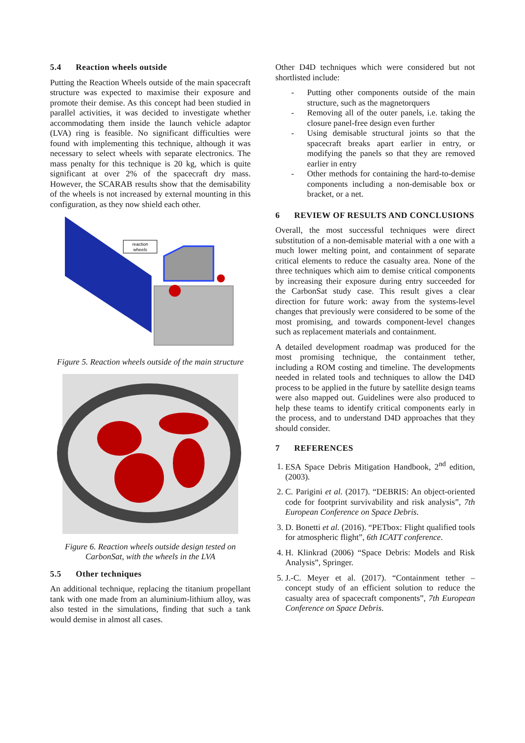5.4 Reaction wheels outside
Putting the Reaction Wheels outside of the main spacecraft structure was expected to maximise their exposure and promote their demise. As this concept had been studied in parallel activities, it was decided to investigate whether accommodating them inside the launch vehicle adaptor (LVA) ring is feasible. No significant difficulties were found with implementing this technique, although it was necessary to select wheels with separate electronics. The mass penalty for this technique is 20 kg, which is quite significant at over 2% of the spacecraft dry mass. However, the SCARAB results show that the demisability of the wheels is not increased by external mounting in this configuration, as they now shield each other.
reaction
wheels
Figure 5. Reaction wheels outside of the main structure
Figure 6. Reaction wheels outside design tested on CarbonSat, with the wheels in the LVA
5.5 Other techniques
An additional technique, replacing the titanium propellant tank with one made from an aluminium-lithium alloy, was also tested in the simulations, finding that such a tank would demise in almost all cases.
Other D4D techniques which were considered but not shortlisted include:
- Putting other components outside of the main structure, such as the magnetorquers
- Removing all of the outer panels, i.e. taking the closure panel-free design even further
- Using demisable structural joints so that the spacecraft breaks apart earlier in entry, or modifying the panels so that they are removed earlier in entry
- Other methods for containing the hard-to-demise components including a non-demisable box or bracket, or a net.
6 REVIEW OF RESULTS AND CONCLUSIONS
Overall, the most successful techniques were direct substitution of a non-demisable material with a one with a much lower melting point, and containment of separate critical elements to reduce the casualty area. None of the three techniques which aim to demise critical components by increasing their exposure during entry succeeded for the CarbonSat study case. This result gives a clear direction for future work: away from the systems-level changes that previously were considered to be some of the most promising, and towards component-level changes such as replacement materials and containment.
A detailed development roadmap was produced for the most promising technique, the containment tether, including a ROM costing and timeline. The developments needed in related tools and techniques to allow the D4D process to be applied in the future by satellite design teams were also mapped out. Guidelines were also produced to help these teams to identify critical components early in the process, and to understand D4D approaches that they should consider.
7 REFERENCES
1. ESA Space Debris Mitigation Handbook, 2<sup>nd</sup> edition, (2003).
2. C. Parigini et al. (2017). “DEBRIS: An object-oriented code for footprint survivability and risk analysis”, 7th European Conference on Space Debris.
3. D. Bonetti et al. (2016). “PETbox: Flight qualified tools for atmospheric flight”, 6th ICATT conference.
4. H. Klinkrad (2006) “Space Debris: Models and Risk Analysis”, Springer.
5. J.-C. Meyer et al. (2017). “Containment tether – concept study of an efficient solution to reduce the casualty area of spacecraft components”, 7th European Conference on Space Debris.